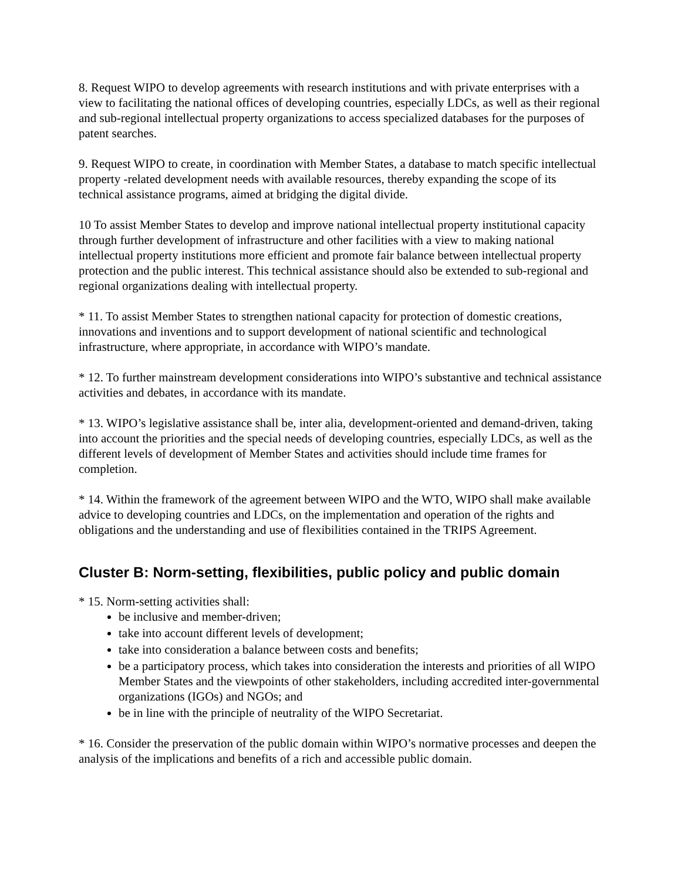8. Request WIPO to develop agreements with research institutions and with private enterprises with a view to facilitating the national offices of developing countries, especially LDCs, as well as their regional and sub-regional intellectual property organizations to access specialized databases for the purposes of patent searches.
9. Request WIPO to create, in coordination with Member States, a database to match specific intellectual property -related development needs with available resources, thereby expanding the scope of its technical assistance programs, aimed at bridging the digital divide.
10 To assist Member States to develop and improve national intellectual property institutional capacity through further development of infrastructure and other facilities with a view to making national intellectual property institutions more efficient and promote fair balance between intellectual property protection and the public interest. This technical assistance should also be extended to sub-regional and regional organizations dealing with intellectual property.
* 11. To assist Member States to strengthen national capacity for protection of domestic creations, innovations and inventions and to support development of national scientific and technological infrastructure, where appropriate, in accordance with WIPO’s mandate.
* 12. To further mainstream development considerations into WIPO’s substantive and technical assistance activities and debates, in accordance with its mandate.
* 13. WIPO’s legislative assistance shall be, inter alia, development-oriented and demand-driven, taking into account the priorities and the special needs of developing countries, especially LDCs, as well as the different levels of development of Member States and activities should include time frames for completion.
* 14. Within the framework of the agreement between WIPO and the WTO, WIPO shall make available advice to developing countries and LDCs, on the implementation and operation of the rights and obligations and the understanding and use of flexibilities contained in the TRIPS Agreement.
Cluster B: Norm-setting, flexibilities, public policy and public domain
* 15. Norm-setting activities shall:
be inclusive and member-driven;
take into account different levels of development;
take into consideration a balance between costs and benefits;
be a participatory process, which takes into consideration the interests and priorities of all WIPO Member States and the viewpoints of other stakeholders, including accredited inter-governmental organizations (IGOs) and NGOs; and
be in line with the principle of neutrality of the WIPO Secretariat.
* 16. Consider the preservation of the public domain within WIPO’s normative processes and deepen the analysis of the implications and benefits of a rich and accessible public domain.